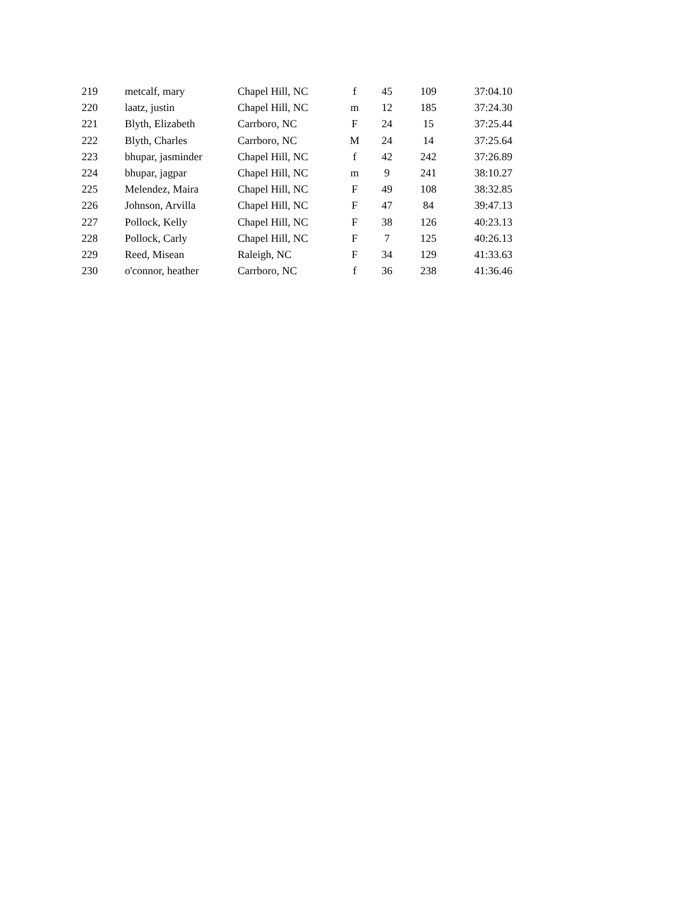| 219 | metcalf, mary | Chapel Hill, NC | f | 45 | 109 | 37:04.10 |
| 220 | laatz, justin | Chapel Hill, NC | m | 12 | 185 | 37:24.30 |
| 221 | Blyth, Elizabeth | Carrboro, NC | F | 24 | 15 | 37:25.44 |
| 222 | Blyth, Charles | Carrboro, NC | M | 24 | 14 | 37:25.64 |
| 223 | bhupar, jasminder | Chapel Hill, NC | f | 42 | 242 | 37:26.89 |
| 224 | bhupar, jagpar | Chapel Hill, NC | m | 9 | 241 | 38:10.27 |
| 225 | Melendez, Maira | Chapel Hill, NC | F | 49 | 108 | 38:32.85 |
| 226 | Johnson, Arvilla | Chapel Hill, NC | F | 47 | 84 | 39:47.13 |
| 227 | Pollock, Kelly | Chapel Hill, NC | F | 38 | 126 | 40:23.13 |
| 228 | Pollock, Carly | Chapel Hill, NC | F | 7 | 125 | 40:26.13 |
| 229 | Reed, Misean | Raleigh, NC | F | 34 | 129 | 41:33.63 |
| 230 | o'connor, heather | Carrboro, NC | f | 36 | 238 | 41:36.46 |